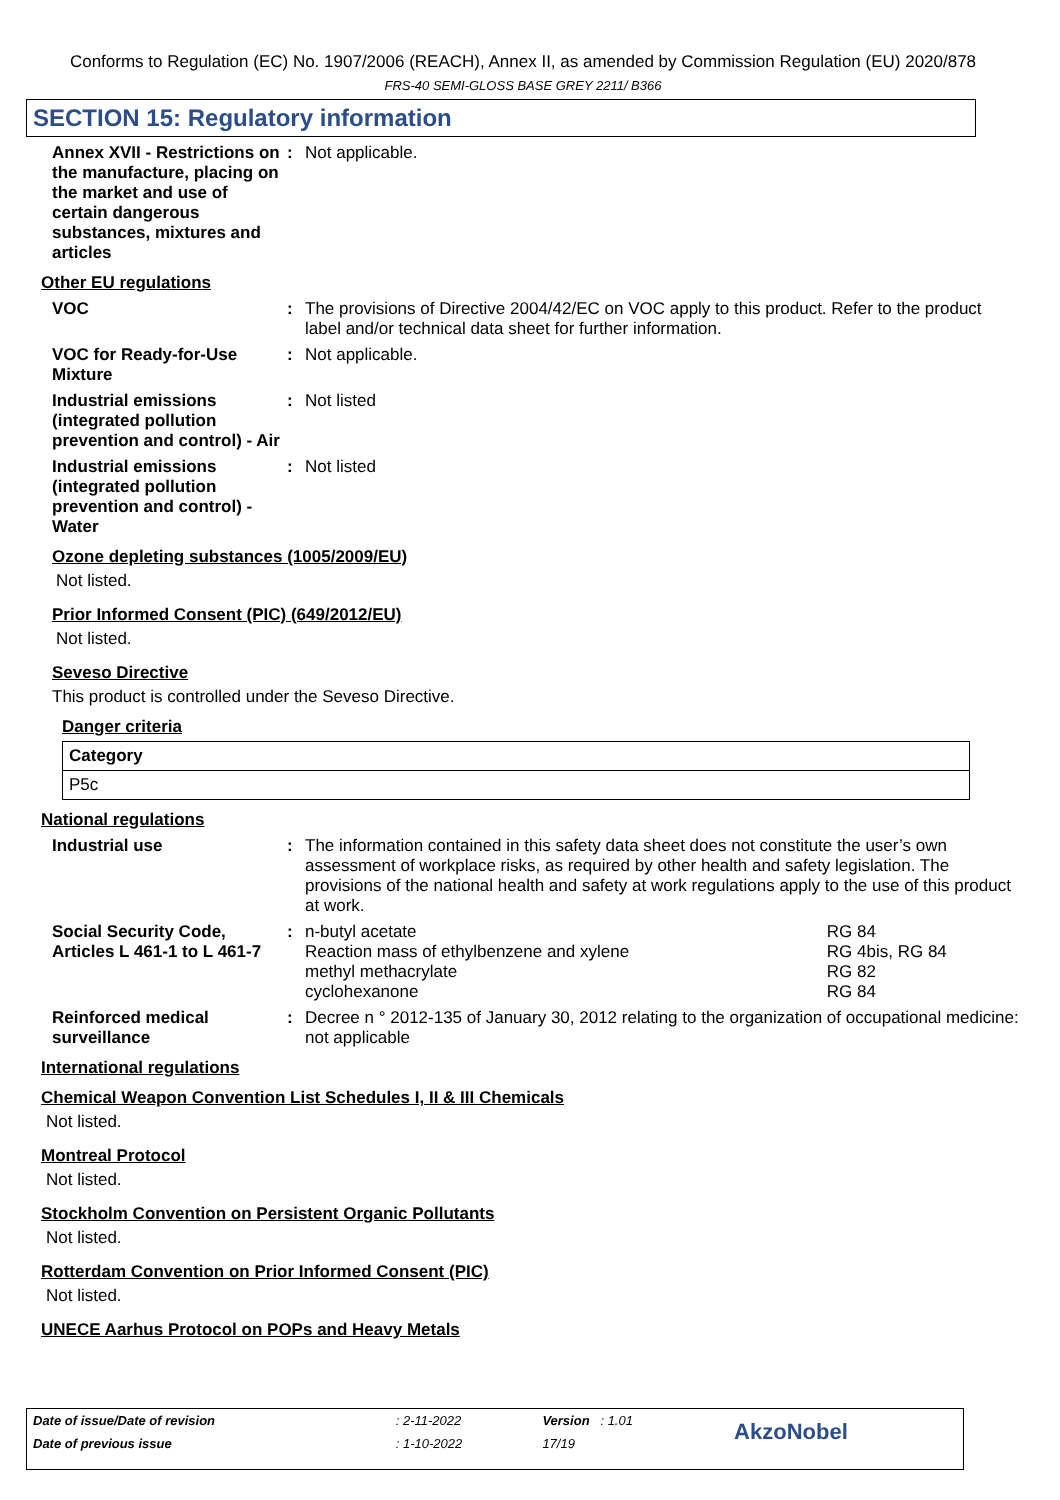Conforms to Regulation (EC) No. 1907/2006 (REACH), Annex II, as amended by Commission Regulation (EU) 2020/878
FRS-40 SEMI-GLOSS BASE GREY 2211/ B366
SECTION 15: Regulatory information
Annex XVII - Restrictions on the manufacture, placing on the market and use of certain dangerous substances, mixtures and articles
: Not applicable.
Other EU regulations
VOC : The provisions of Directive 2004/42/EC on VOC apply to this product. Refer to the product label and/or technical data sheet for further information.
VOC for Ready-for-Use Mixture
: Not applicable.
Industrial emissions (integrated pollution prevention and control) - Air
: Not listed
Industrial emissions (integrated pollution prevention and control) - Water
: Not listed
Ozone depleting substances (1005/2009/EU)
Not listed.
Prior Informed Consent (PIC) (649/2012/EU)
Not listed.
Seveso Directive
This product is controlled under the Seveso Directive.
Danger criteria
| Category |
| --- |
| P5c |
National regulations
Industrial use : The information contained in this safety data sheet does not constitute the user’s own assessment of workplace risks, as required by other health and safety legislation. The provisions of the national health and safety at work regulations apply to the use of this product at work.
Social Security Code, Articles L 461-1 to L 461-7
:
| n-butyl acetate | RG 84 |
| Reaction mass of ethylbenzene and xylene | RG 4bis, RG 84 |
| methyl methacrylate | RG 82 |
| cyclohexanone | RG 84 |
Reinforced medical surveillance
: Decree n ° 2012-135 of January 30, 2012 relating to the organization of occupational medicine: not applicable
International regulations
Chemical Weapon Convention List Schedules I, II & III Chemicals
Not listed.
Montreal Protocol
Not listed.
Stockholm Convention on Persistent Organic Pollutants
Not listed.
Rotterdam Convention on Prior Informed Consent (PIC)
Not listed.
UNECE Aarhus Protocol on POPs and Heavy Metals
| Date of issue/Date of revision | : 2-11-2022 | Version : 1.01 | AkzoNobel |
| Date of previous issue | : 1-10-2022 | 17/19 | |